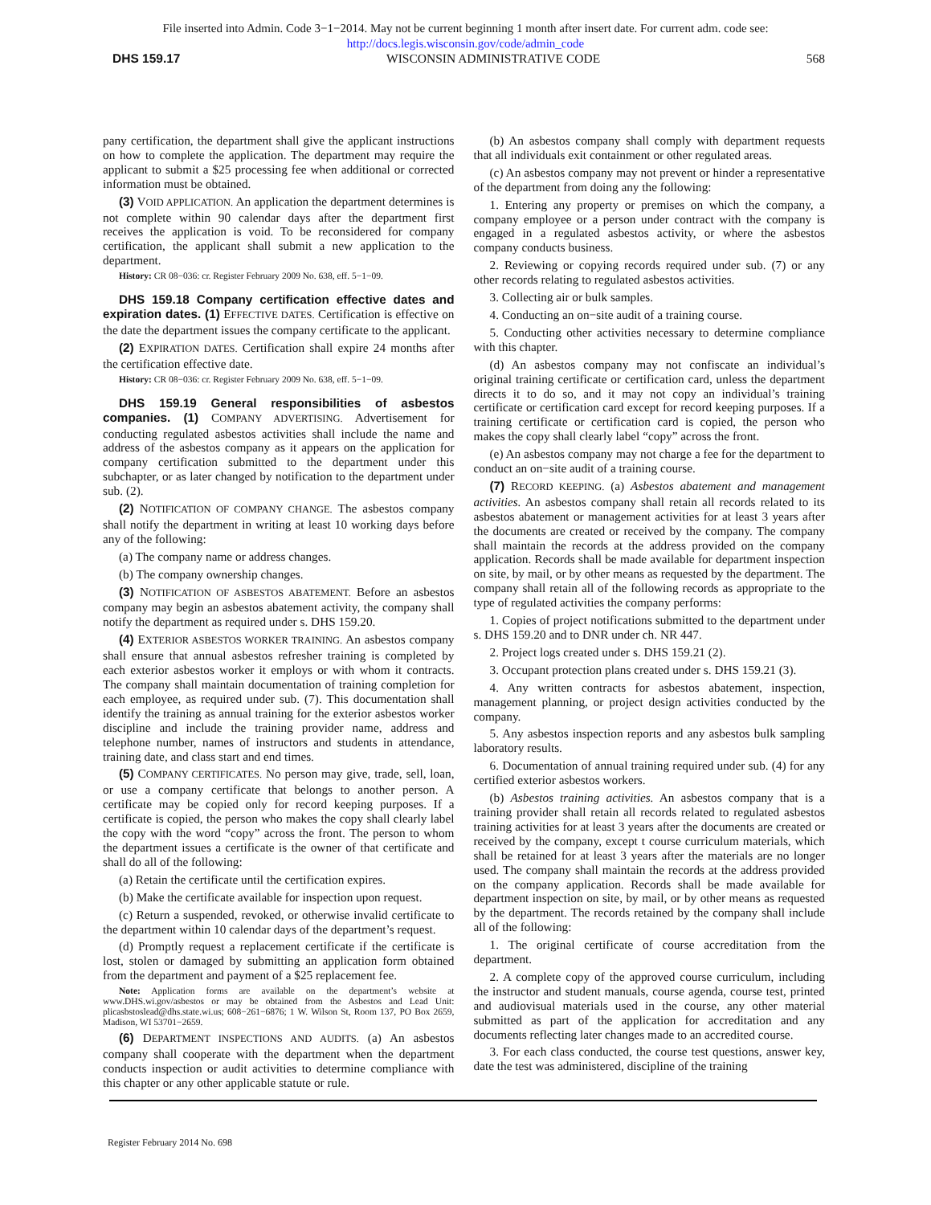File inserted into Admin. Code 3−1−2014. May not be current beginning 1 month after insert date. For current adm. code see:
http://docs.legis.wisconsin.gov/code/admin_code
DHS 159.17 WISCONSIN ADMINISTRATIVE CODE 568
pany certification, the department shall give the applicant instructions on how to complete the application. The department may require the applicant to submit a $25 processing fee when additional or corrected information must be obtained.
(3) VOID APPLICATION. An application the department determines is not complete within 90 calendar days after the department first receives the application is void. To be reconsidered for company certification, the applicant shall submit a new application to the department.
History: CR 08−036: cr. Register February 2009 No. 638, eff. 5−1−09.
DHS 159.18 Company certification effective dates and expiration dates. (1) EFFECTIVE DATES. Certification is effective on the date the department issues the company certificate to the applicant.
(2) EXPIRATION DATES. Certification shall expire 24 months after the certification effective date.
History: CR 08−036: cr. Register February 2009 No. 638, eff. 5−1−09.
DHS 159.19 General responsibilities of asbestos companies. (1) COMPANY ADVERTISING. Advertisement for conducting regulated asbestos activities shall include the name and address of the asbestos company as it appears on the application for company certification submitted to the department under this subchapter, or as later changed by notification to the department under sub. (2).
(2) NOTIFICATION OF COMPANY CHANGE. The asbestos company shall notify the department in writing at least 10 working days before any of the following:
(a) The company name or address changes.
(b) The company ownership changes.
(3) NOTIFICATION OF ASBESTOS ABATEMENT. Before an asbestos company may begin an asbestos abatement activity, the company shall notify the department as required under s. DHS 159.20.
(4) EXTERIOR ASBESTOS WORKER TRAINING. An asbestos company shall ensure that annual asbestos refresher training is completed by each exterior asbestos worker it employs or with whom it contracts. The company shall maintain documentation of training completion for each employee, as required under sub. (7). This documentation shall identify the training as annual training for the exterior asbestos worker discipline and include the training provider name, address and telephone number, names of instructors and students in attendance, training date, and class start and end times.
(5) COMPANY CERTIFICATES. No person may give, trade, sell, loan, or use a company certificate that belongs to another person. A certificate may be copied only for record keeping purposes. If a certificate is copied, the person who makes the copy shall clearly label the copy with the word “copy” across the front. The person to whom the department issues a certificate is the owner of that certificate and shall do all of the following:
(a) Retain the certificate until the certification expires.
(b) Make the certificate available for inspection upon request.
(c) Return a suspended, revoked, or otherwise invalid certificate to the department within 10 calendar days of the department’s request.
(d) Promptly request a replacement certificate if the certificate is lost, stolen or damaged by submitting an application form obtained from the department and payment of a $25 replacement fee.
Note: Application forms are available on the department’s website at www.DHS.wi.gov/asbestos or may be obtained from the Asbestos and Lead Unit: plicasbstoslead@dhs.state.wi.us; 608−261−6876; 1 W. Wilson St, Room 137, PO Box 2659, Madison, WI 53701−2659.
(6) DEPARTMENT INSPECTIONS AND AUDITS. (a) An asbestos company shall cooperate with the department when the department conducts inspection or audit activities to determine compliance with this chapter or any other applicable statute or rule.
(b) An asbestos company shall comply with department requests that all individuals exit containment or other regulated areas.
(c) An asbestos company may not prevent or hinder a representative of the department from doing any the following:
1. Entering any property or premises on which the company, a company employee or a person under contract with the company is engaged in a regulated asbestos activity, or where the asbestos company conducts business.
2. Reviewing or copying records required under sub. (7) or any other records relating to regulated asbestos activities.
3. Collecting air or bulk samples.
4. Conducting an on−site audit of a training course.
5. Conducting other activities necessary to determine compliance with this chapter.
(d) An asbestos company may not confiscate an individual’s original training certificate or certification card, unless the department directs it to do so, and it may not copy an individual’s training certificate or certification card except for record keeping purposes. If a training certificate or certification card is copied, the person who makes the copy shall clearly label “copy” across the front.
(e) An asbestos company may not charge a fee for the department to conduct an on−site audit of a training course.
(7) RECORD KEEPING. (a) Asbestos abatement and management activities. An asbestos company shall retain all records related to its asbestos abatement or management activities for at least 3 years after the documents are created or received by the company. The company shall maintain the records at the address provided on the company application. Records shall be made available for department inspection on site, by mail, or by other means as requested by the department. The company shall retain all of the following records as appropriate to the type of regulated activities the company performs:
1. Copies of project notifications submitted to the department under s. DHS 159.20 and to DNR under ch. NR 447.
2. Project logs created under s. DHS 159.21 (2).
3. Occupant protection plans created under s. DHS 159.21 (3).
4. Any written contracts for asbestos abatement, inspection, management planning, or project design activities conducted by the company.
5. Any asbestos inspection reports and any asbestos bulk sampling laboratory results.
6. Documentation of annual training required under sub. (4) for any certified exterior asbestos workers.
(b) Asbestos training activities. An asbestos company that is a training provider shall retain all records related to regulated asbestos training activities for at least 3 years after the documents are created or received by the company, except t course curriculum materials, which shall be retained for at least 3 years after the materials are no longer used. The company shall maintain the records at the address provided on the company application. Records shall be made available for department inspection on site, by mail, or by other means as requested by the department. The records retained by the company shall include all of the following:
1. The original certificate of course accreditation from the department.
2. A complete copy of the approved course curriculum, including the instructor and student manuals, course agenda, course test, printed and audiovisual materials used in the course, any other material submitted as part of the application for accreditation and any documents reflecting later changes made to an accredited course.
3. For each class conducted, the course test questions, answer key, date the test was administered, discipline of the training
Register February 2014 No. 698